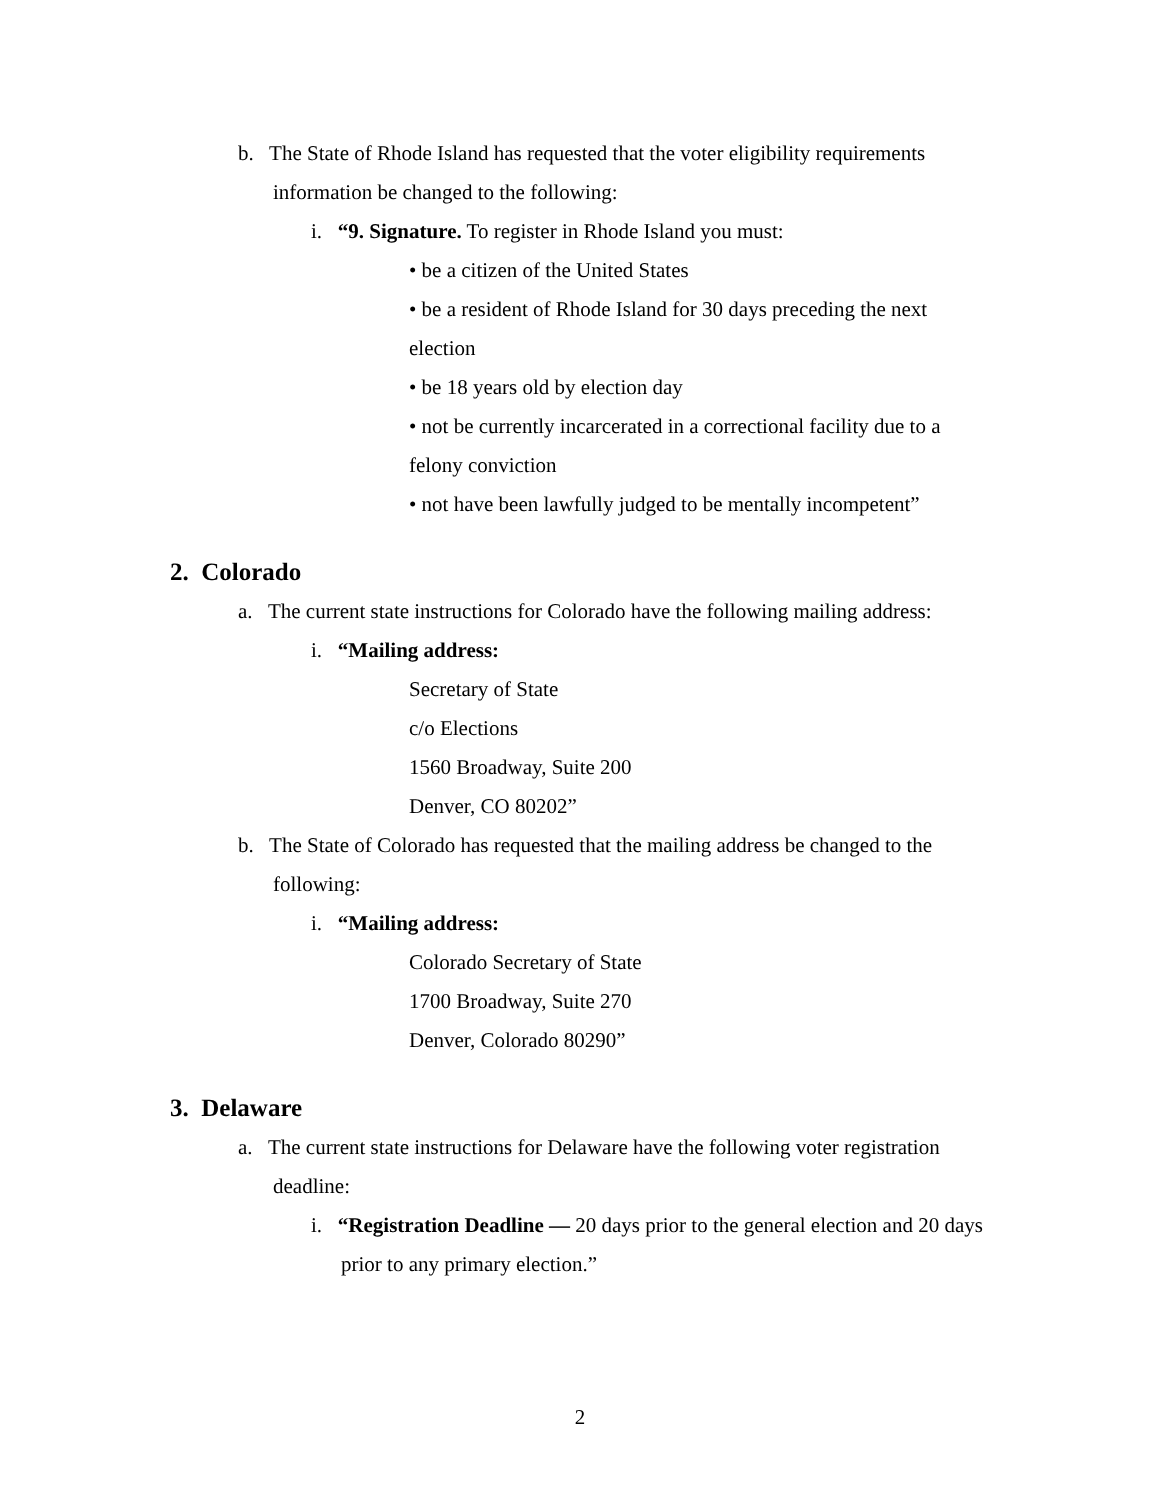b. The State of Rhode Island has requested that the voter eligibility requirements information be changed to the following:
i. “9. Signature. To register in Rhode Island you must:
• be a citizen of the United States
• be a resident of Rhode Island for 30 days preceding the next election
• be 18 years old by election day
• not be currently incarcerated in a correctional facility due to a felony conviction
• not have been lawfully judged to be mentally incompetent”
2. Colorado
a. The current state instructions for Colorado have the following mailing address:
i. “Mailing address:
Secretary of State
c/o Elections
1560 Broadway, Suite 200
Denver, CO 80202”
b. The State of Colorado has requested that the mailing address be changed to the following:
i. “Mailing address:
Colorado Secretary of State
1700 Broadway, Suite 270
Denver, Colorado 80290”
3. Delaware
a. The current state instructions for Delaware have the following voter registration deadline:
i. “Registration Deadline — 20 days prior to the general election and 20 days prior to any primary election.”
2